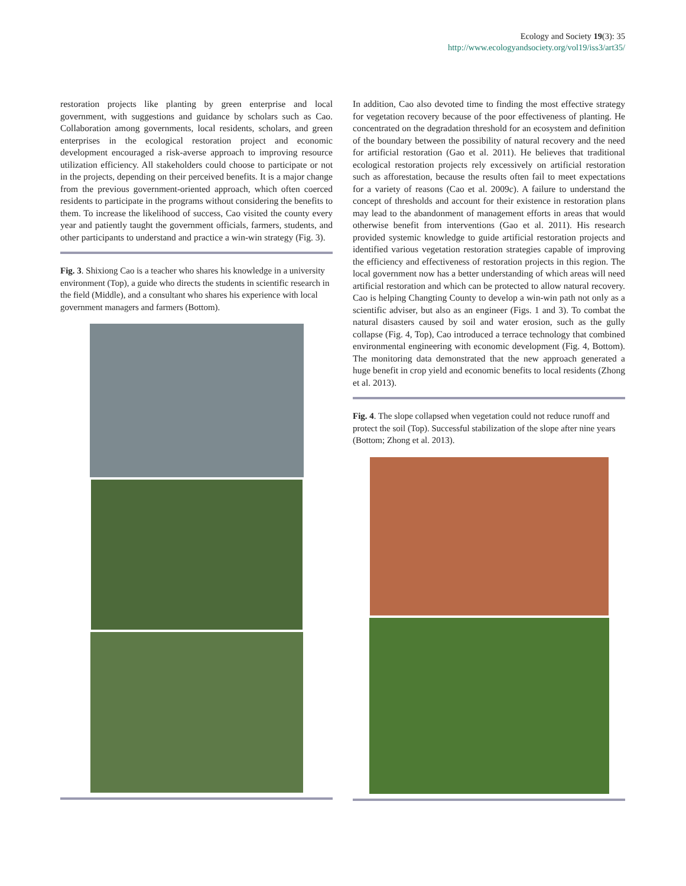Ecology and Society 19(3): 35
http://www.ecologyandsociety.org/vol19/iss3/art35/
restoration projects like planting by green enterprise and local government, with suggestions and guidance by scholars such as Cao. Collaboration among governments, local residents, scholars, and green enterprises in the ecological restoration project and economic development encouraged a risk-averse approach to improving resource utilization efficiency. All stakeholders could choose to participate or not in the projects, depending on their perceived benefits. It is a major change from the previous government-oriented approach, which often coerced residents to participate in the programs without considering the benefits to them. To increase the likelihood of success, Cao visited the county every year and patiently taught the government officials, farmers, students, and other participants to understand and practice a win-win strategy (Fig. 3).
Fig. 3. Shixiong Cao is a teacher who shares his knowledge in a university environment (Top), a guide who directs the students in scientific research in the field (Middle), and a consultant who shares his experience with local government managers and farmers (Bottom).
In addition, Cao also devoted time to finding the most effective strategy for vegetation recovery because of the poor effectiveness of planting. He concentrated on the degradation threshold for an ecosystem and definition of the boundary between the possibility of natural recovery and the need for artificial restoration (Gao et al. 2011). He believes that traditional ecological restoration projects rely excessively on artificial restoration such as afforestation, because the results often fail to meet expectations for a variety of reasons (Cao et al. 2009c). A failure to understand the concept of thresholds and account for their existence in restoration plans may lead to the abandonment of management efforts in areas that would otherwise benefit from interventions (Gao et al. 2011). His research provided systemic knowledge to guide artificial restoration projects and identified various vegetation restoration strategies capable of improving the efficiency and effectiveness of restoration projects in this region. The local government now has a better understanding of which areas will need artificial restoration and which can be protected to allow natural recovery. Cao is helping Changting County to develop a win-win path not only as a scientific adviser, but also as an engineer (Figs. 1 and 3). To combat the natural disasters caused by soil and water erosion, such as the gully collapse (Fig. 4, Top), Cao introduced a terrace technology that combined environmental engineering with economic development (Fig. 4, Bottom). The monitoring data demonstrated that the new approach generated a huge benefit in crop yield and economic benefits to local residents (Zhong et al. 2013).
Fig. 4. The slope collapsed when vegetation could not reduce runoff and protect the soil (Top). Successful stabilization of the slope after nine years (Bottom; Zhong et al. 2013).